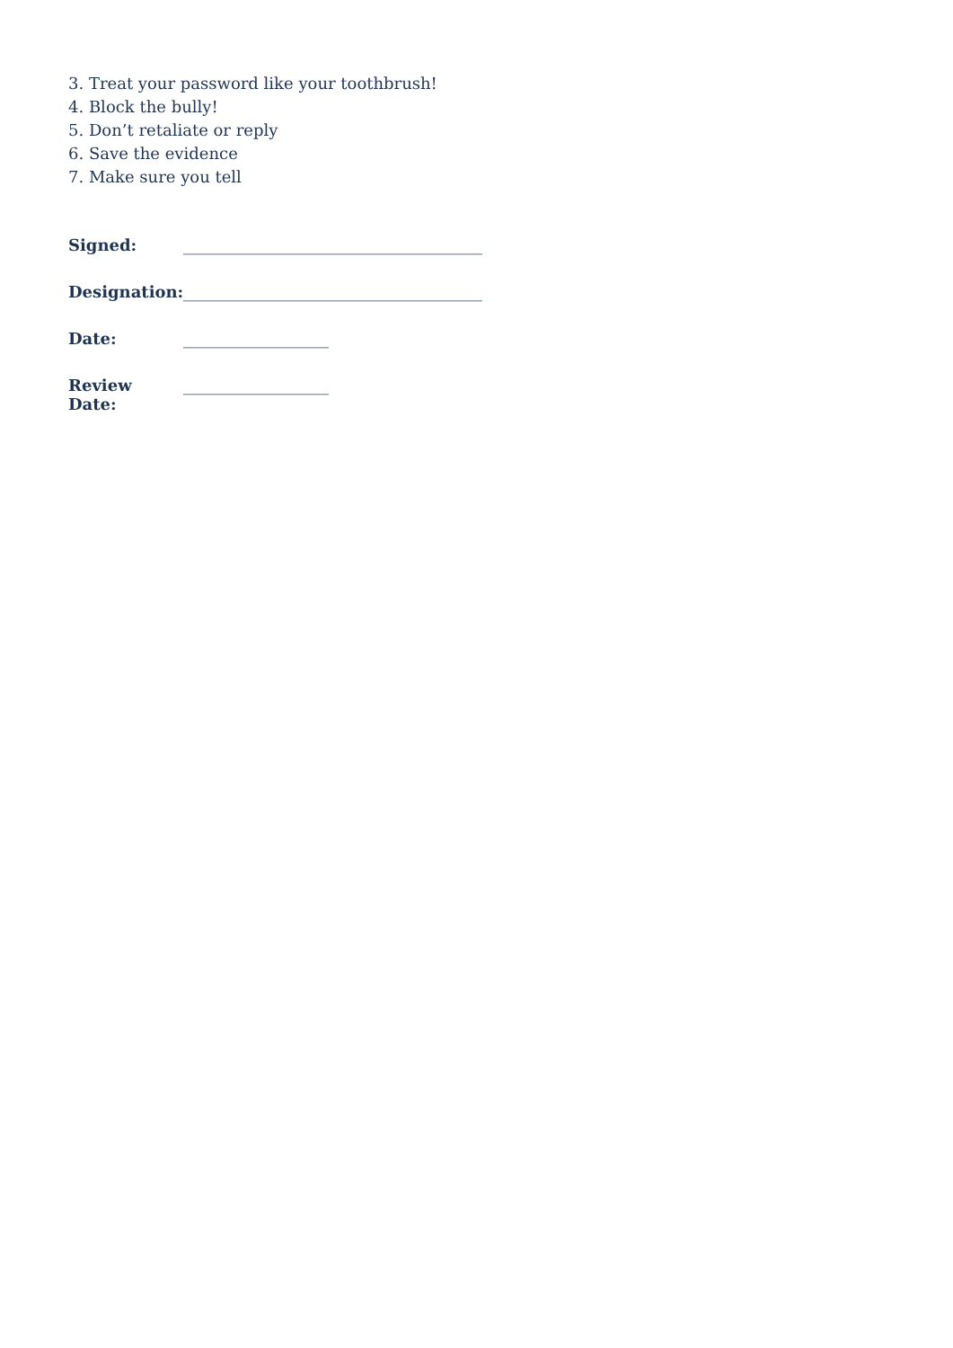3. Treat your password like your toothbrush!
4. Block the bully!
5. Don’t retaliate or reply
6. Save the evidence
7. Make sure you tell
Signed: _____________________________________
Designation: _____________________________________
Date: __________________
Review Date: __________________